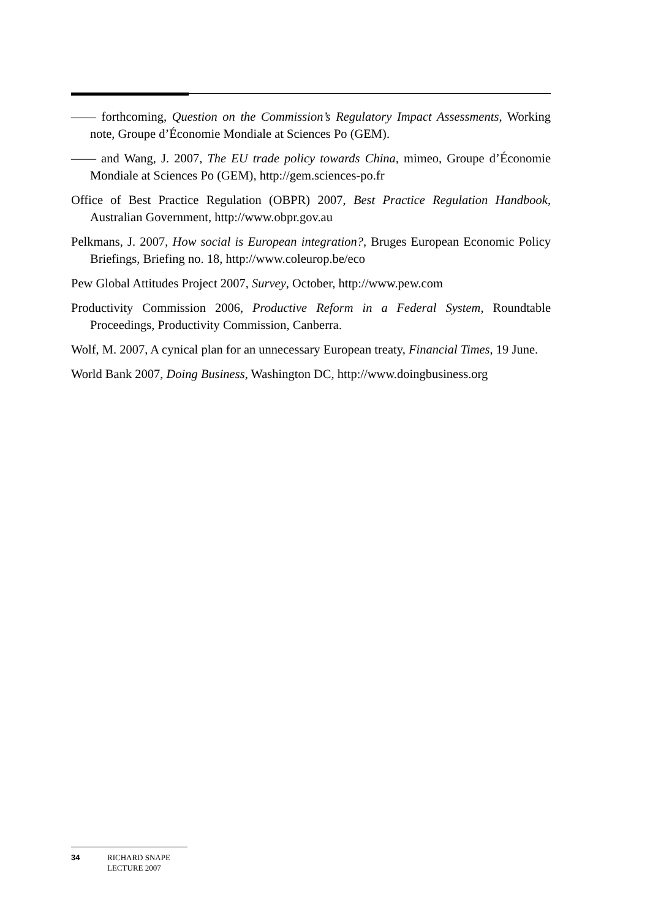—— forthcoming, Question on the Commission’s Regulatory Impact Assessments, Working note, Groupe d’Économie Mondiale at Sciences Po (GEM).
—— and Wang, J. 2007, The EU trade policy towards China, mimeo, Groupe d’Économie Mondiale at Sciences Po (GEM), http://gem.sciences-po.fr
Office of Best Practice Regulation (OBPR) 2007, Best Practice Regulation Handbook, Australian Government, http://www.obpr.gov.au
Pelkmans, J. 2007, How social is European integration?, Bruges European Economic Policy Briefings, Briefing no. 18, http://www.coleurop.be/eco
Pew Global Attitudes Project 2007, Survey, October, http://www.pew.com
Productivity Commission 2006, Productive Reform in a Federal System, Roundtable Proceedings, Productivity Commission, Canberra.
Wolf, M. 2007, A cynical plan for an unnecessary European treaty, Financial Times, 19 June.
World Bank 2007, Doing Business, Washington DC, http://www.doingbusiness.org
34 RICHARD SNAPE
LECTURE 2007